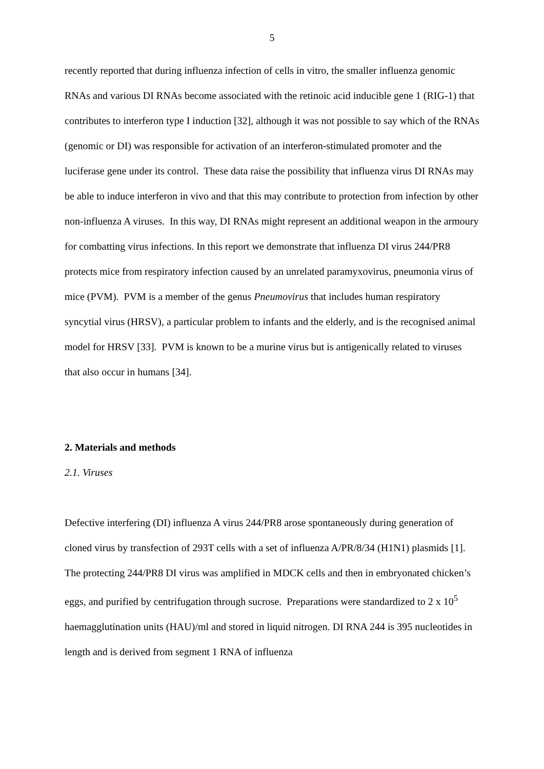5
recently reported that during influenza infection of cells in vitro, the smaller influenza genomic RNAs and various DI RNAs become associated with the retinoic acid inducible gene 1 (RIG-1) that contributes to interferon type I induction [32], although it was not possible to say which of the RNAs (genomic or DI) was responsible for activation of an interferon-stimulated promoter and the luciferase gene under its control. These data raise the possibility that influenza virus DI RNAs may be able to induce interferon in vivo and that this may contribute to protection from infection by other non-influenza A viruses. In this way, DI RNAs might represent an additional weapon in the armoury for combatting virus infections. In this report we demonstrate that influenza DI virus 244/PR8 protects mice from respiratory infection caused by an unrelated paramyxovirus, pneumonia virus of mice (PVM). PVM is a member of the genus Pneumovirus that includes human respiratory syncytial virus (HRSV), a particular problem to infants and the elderly, and is the recognised animal model for HRSV [33]. PVM is known to be a murine virus but is antigenically related to viruses that also occur in humans [34].
2. Materials and methods
2.1. Viruses
Defective interfering (DI) influenza A virus 244/PR8 arose spontaneously during generation of cloned virus by transfection of 293T cells with a set of influenza A/PR/8/34 (H1N1) plasmids [1]. The protecting 244/PR8 DI virus was amplified in MDCK cells and then in embryonated chicken’s eggs, and purified by centrifugation through sucrose. Preparations were standardized to 2 x 10<sup>5</sup> haemagglutination units (HAU)/ml and stored in liquid nitrogen. DI RNA 244 is 395 nucleotides in length and is derived from segment 1 RNA of influenza